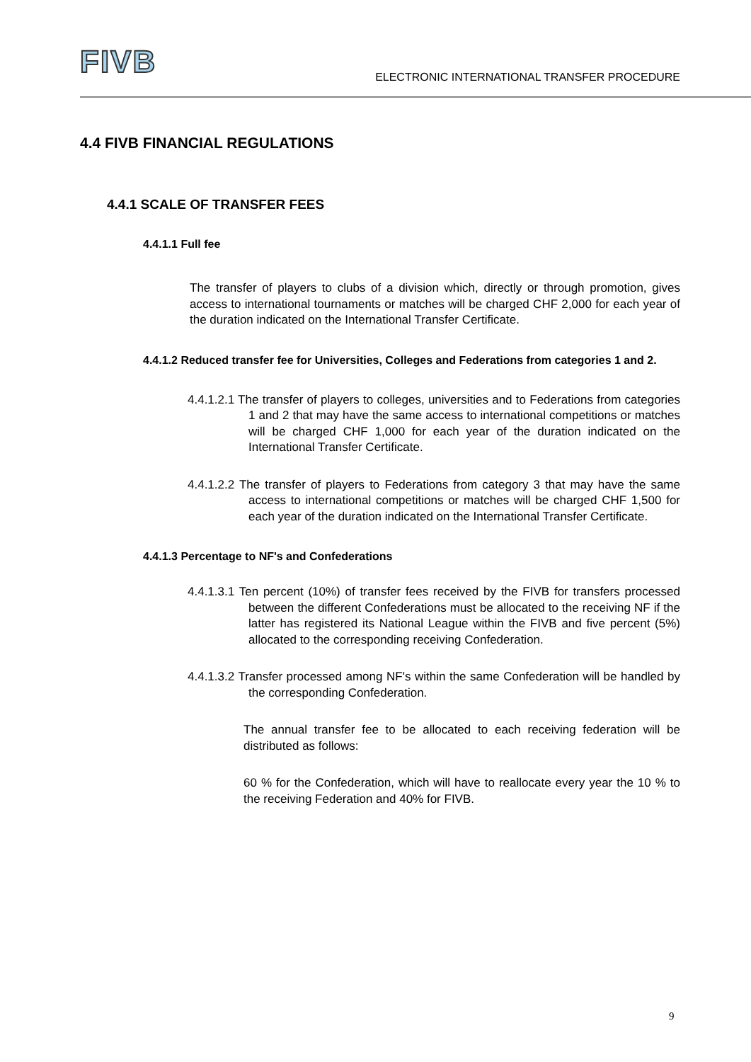FIVB
ELECTRONIC INTERNATIONAL TRANSFER PROCEDURE
4.4 FIVB FINANCIAL REGULATIONS
4.4.1 SCALE OF TRANSFER FEES
4.4.1.1 Full fee
The transfer of players to clubs of a division which, directly or through promotion, gives access to international tournaments or matches will be charged CHF 2,000 for each year of the duration indicated on the International Transfer Certificate.
4.4.1.2 Reduced transfer fee for Universities, Colleges and Federations from categories 1 and 2.
4.4.1.2.1 The transfer of players to colleges, universities and to Federations from categories 1 and 2 that may have the same access to international competitions or matches will be charged CHF 1,000 for each year of the duration indicated on the International Transfer Certificate.
4.4.1.2.2 The transfer of players to Federations from category 3 that may have the same access to international competitions or matches will be charged CHF 1,500 for each year of the duration indicated on the International Transfer Certificate.
4.4.1.3 Percentage to NF's and Confederations
4.4.1.3.1 Ten percent (10%) of transfer fees received by the FIVB for transfers processed between the different Confederations must be allocated to the receiving NF if the latter has registered its National League within the FIVB and five percent (5%) allocated to the corresponding receiving Confederation.
4.4.1.3.2 Transfer processed among NF's within the same Confederation will be handled by the corresponding Confederation.
The annual transfer fee to be allocated to each receiving federation will be distributed as follows:
60 % for the Confederation, which will have to reallocate every year the 10 % to the receiving Federation and 40% for FIVB.
9